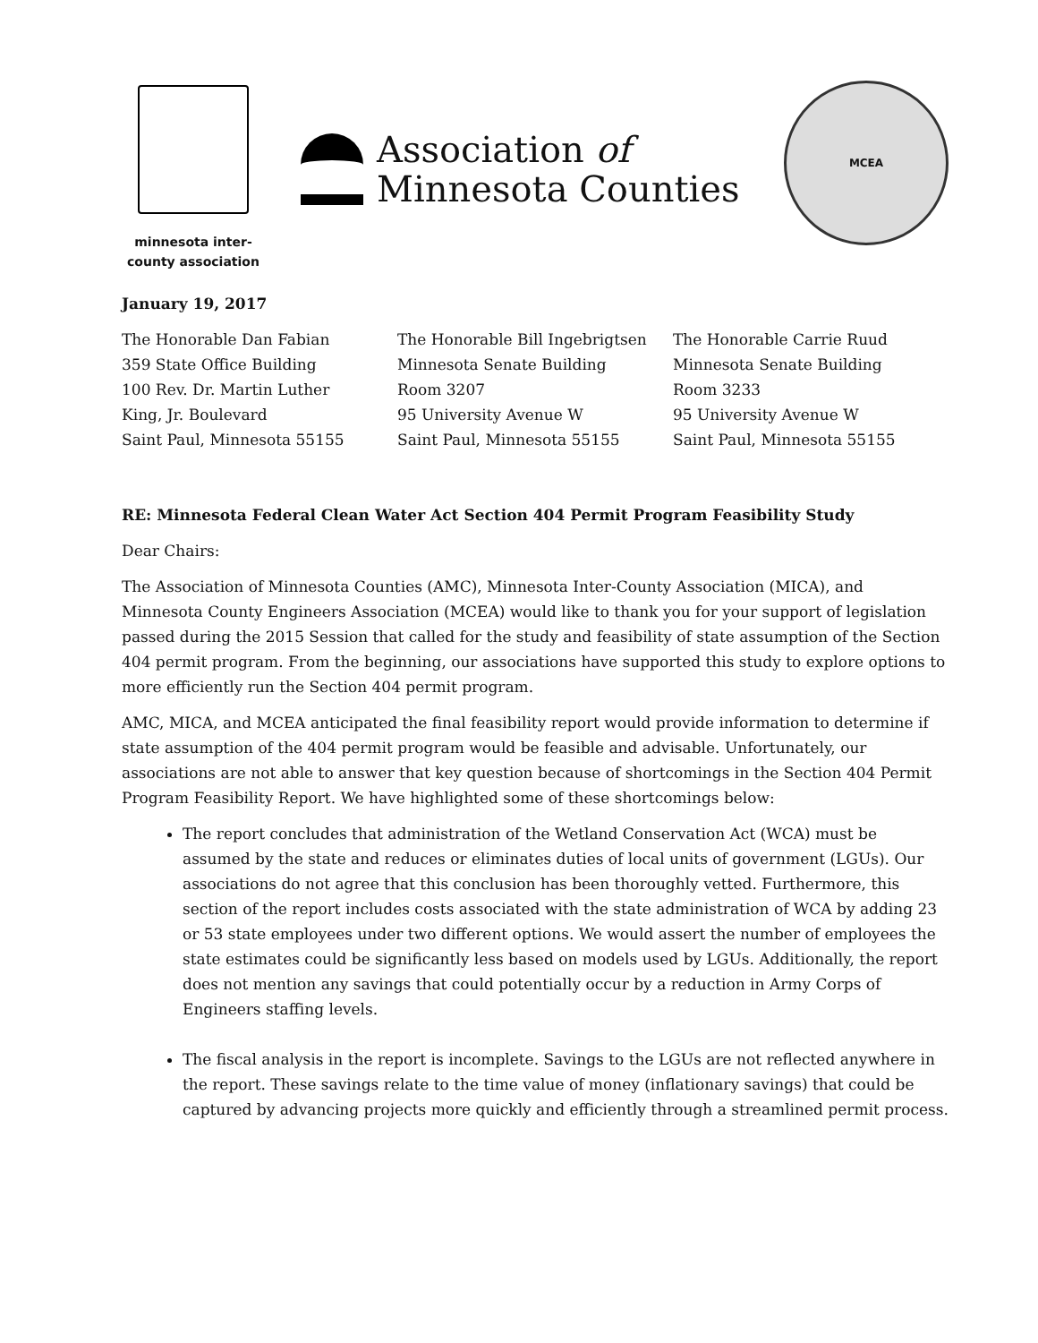minnesota inter-
county association
Association of
Minnesota Counties
MCEA
January 19, 2017
The Honorable Dan Fabian
359 State Office Building
100 Rev. Dr. Martin Luther
King, Jr. Boulevard
Saint Paul, Minnesota 55155
The Honorable Bill Ingebrigtsen
Minnesota Senate Building
Room 3207
95 University Avenue W
Saint Paul, Minnesota 55155
The Honorable Carrie Ruud
Minnesota Senate Building
Room 3233
95 University Avenue W
Saint Paul, Minnesota 55155
RE: Minnesota Federal Clean Water Act Section 404 Permit Program Feasibility Study
Dear Chairs:
The Association of Minnesota Counties (AMC), Minnesota Inter-County Association (MICA), and Minnesota County Engineers Association (MCEA) would like to thank you for your support of legislation passed during the 2015 Session that called for the study and feasibility of state assumption of the Section 404 permit program. From the beginning, our associations have supported this study to explore options to more efficiently run the Section 404 permit program.
AMC, MICA, and MCEA anticipated the final feasibility report would provide information to determine if state assumption of the 404 permit program would be feasible and advisable. Unfortunately, our associations are not able to answer that key question because of shortcomings in the Section 404 Permit Program Feasibility Report. We have highlighted some of these shortcomings below:
The report concludes that administration of the Wetland Conservation Act (WCA) must be assumed by the state and reduces or eliminates duties of local units of government (LGUs). Our associations do not agree that this conclusion has been thoroughly vetted. Furthermore, this section of the report includes costs associated with the state administration of WCA by adding 23 or 53 state employees under two different options. We would assert the number of employees the state estimates could be significantly less based on models used by LGUs. Additionally, the report does not mention any savings that could potentially occur by a reduction in Army Corps of Engineers staffing levels.
The fiscal analysis in the report is incomplete. Savings to the LGUs are not reflected anywhere in the report. These savings relate to the time value of money (inflationary savings) that could be captured by advancing projects more quickly and efficiently through a streamlined permit process.